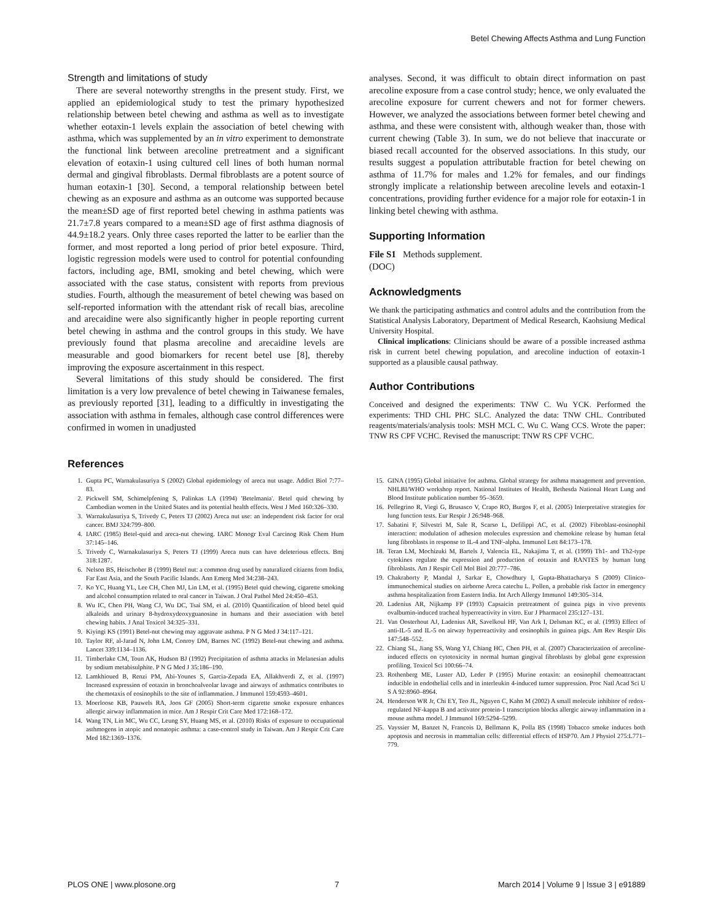Betel Chewing Affects Asthma and Lung Function
Strength and limitations of study
There are several noteworthy strengths in the present study. First, we applied an epidemiological study to test the primary hypothesized relationship between betel chewing and asthma as well as to investigate whether eotaxin-1 levels explain the association of betel chewing with asthma, which was supplemented by an in vitro experiment to demonstrate the functional link between arecoline pretreatment and a significant elevation of eotaxin-1 using cultured cell lines of both human normal dermal and gingival fibroblasts. Dermal fibroblasts are a potent source of human eotaxin-1 [30]. Second, a temporal relationship between betel chewing as an exposure and asthma as an outcome was supported because the mean±SD age of first reported betel chewing in asthma patients was 21.7±7.8 years compared to a mean±SD age of first asthma diagnosis of 44.9±18.2 years. Only three cases reported the latter to be earlier than the former, and most reported a long period of prior betel exposure. Third, logistic regression models were used to control for potential confounding factors, including age, BMI, smoking and betel chewing, which were associated with the case status, consistent with reports from previous studies. Fourth, although the measurement of betel chewing was based on self-reported information with the attendant risk of recall bias, arecoline and arecaidine were also significantly higher in people reporting current betel chewing in asthma and the control groups in this study. We have previously found that plasma arecoline and arecaidine levels are measurable and good biomarkers for recent betel use [8], thereby improving the exposure ascertainment in this respect.
Several limitations of this study should be considered. The first limitation is a very low prevalence of betel chewing in Taiwanese females, as previously reported [31], leading to a difficultly in investigating the association with asthma in females, although case control differences were confirmed in women in unadjusted
analyses. Second, it was difficult to obtain direct information on past arecoline exposure from a case control study; hence, we only evaluated the arecoline exposure for current chewers and not for former chewers. However, we analyzed the associations between former betel chewing and asthma, and these were consistent with, although weaker than, those with current chewing (Table 3). In sum, we do not believe that inaccurate or biased recall accounted for the observed associations. In this study, our results suggest a population attributable fraction for betel chewing on asthma of 11.7% for males and 1.2% for females, and our findings strongly implicate a relationship between arecoline levels and eotaxin-1 concentrations, providing further evidence for a major role for eotaxin-1 in linking betel chewing with asthma.
Supporting Information
File S1 Methods supplement.
(DOC)
Acknowledgments
We thank the participating asthmatics and control adults and the contribution from the Statistical Analysis Laboratory, Department of Medical Research, Kaohsiung Medical University Hospital.
Clinical implications: Clinicians should be aware of a possible increased asthma risk in current betel chewing population, and arecoline induction of eotaxin-1 supported as a plausible causal pathway.
Author Contributions
Conceived and designed the experiments: TNW C. Wu YCK. Performed the experiments: THD CHL PHC SLC. Analyzed the data: TNW CHL. Contributed reagents/materials/analysis tools: MSH MCL C. Wu C. Wang CCS. Wrote the paper: TNW RS CPF VCHC. Revised the manuscript: TNW RS CPF VCHC.
References
1. Gupta PC, Warnakulasuriya S (2002) Global epidemiology of areca nut usage. Addict Biol 7:77–83.
2. Pickwell SM, Schimelpfening S, Palinkas LA (1994) 'Betelmania'. Betel quid chewing by Cambodian women in the United States and its potential health effects. West J Med 160:326–330.
3. Warnakulasuriya S, Trivedy C, Peters TJ (2002) Areca nut use: an independent risk factor for oral cancer. BMJ 324:799–800.
4. IARC (1985) Betel-quid and areca-nut chewing. IARC Monogr Eval Carcinog Risk Chem Hum 37:145–146.
5. Trivedy C, Warnakulasuriya S, Peters TJ (1999) Areca nuts can have deleterious effects. Bmj 318:1287.
6. Nelson BS, Heischober B (1999) Betel nut: a common drug used by naturalized citizens from India, Far East Asia, and the South Pacific Islands. Ann Emerg Med 34:238–243.
7. Ko YC, Huang YL, Lee CH, Chen MJ, Lin LM, et al. (1995) Betel quid chewing, cigarette smoking and alcohol consumption related to oral cancer in Taiwan. J Oral Pathol Med 24:450–453.
8. Wu IC, Chen PH, Wang CJ, Wu DC, Tsai SM, et al. (2010) Quantification of blood betel quid alkaloids and urinary 8-hydroxydeoxyguanosine in humans and their association with betel chewing habits. J Anal Toxicol 34:325–331.
9. Kiyingi KS (1991) Betel-nut chewing may aggravate asthma. P N G Med J 34:117–121.
10. Taylor RF, al-Jarad N, John LM, Conroy DM, Barnes NC (1992) Betel-nut chewing and asthma. Lancet 339:1134–1136.
11. Timberlake CM, Toun AK, Hudson BJ (1992) Precipitation of asthma attacks in Melanesian adults by sodium metabisulphite. P N G Med J 35:186–190.
12. Lamkhioued B, Renzi PM, Abi-Younes S, Garcia-Zepada EA, Allakhverdi Z, et al. (1997) Increased expression of eotaxin in bronchoalveolar lavage and airways of asthmatics contributes to the chemotaxis of eosinophils to the site of inflammation. J Immunol 159:4593–4601.
13. Moerloose KB, Pauwels RA, Joos GF (2005) Short-term cigarette smoke exposure enhances allergic airway inflammation in mice. Am J Respir Crit Care Med 172:168–172.
14. Wang TN, Lin MC, Wu CC, Leung SY, Huang MS, et al. (2010) Risks of exposure to occupational asthmogens in atopic and nonatopic asthma: a case-control study in Taiwan. Am J Respir Crit Care Med 182:1369–1376.
15. GINA (1995) Global initiative for asthma. Global strategy for asthma management and prevention. NHLBI/WHO workshop report. National Institutes of Health, Bethesda National Heart Lung and Blood Institute publication number 95–3659.
16. Pellegrino R, Viegi G, Brusasco V, Crapo RO, Burgos F, et al. (2005) Interpretative strategies for lung function tests. Eur Respir J 26:948–968.
17. Sabatini F, Silvestri M, Sale R, Scarso L, Defilippi AC, et al. (2002) Fibroblast-eosinophil interaction: modulation of adhesion molecules expression and chemokine release by human fetal lung fibroblasts in response to IL-4 and TNF-alpha. Immunol Lett 84:173–178.
18. Teran LM, Mochizuki M, Bartels J, Valencia EL, Nakajima T, et al. (1999) Th1- and Th2-type cytokines regulate the expression and production of eotaxin and RANTES by human lung fibroblasts. Am J Respir Cell Mol Biol 20:777–786.
19. Chakraborty P, Mandal J, Sarkar E, Chowdhury I, Gupta-Bhattacharya S (2009) Clinico-immunochemical studies on airborne Areca catechu L. Pollen, a probable risk factor in emergency asthma hospitalization from Eastern India. Int Arch Allergy Immunol 149:305–314.
20. Ladenius AR, Nijkamp FP (1993) Capsaicin pretreatment of guinea pigs in vivo prevents ovalbumin-induced tracheal hyperreactivity in vitro. Eur J Pharmacol 235:127–131.
21. Van Oosterhout AJ, Ladenius AR, Savelkoul HF, Van Ark I, Delsman KC, et al. (1993) Effect of anti-IL-5 and IL-5 on airway hyperreactivity and eosinophils in guinea pigs. Am Rev Respir Dis 147:548–552.
22. Chiang SL, Jiang SS, Wang YJ, Chiang HC, Chen PH, et al. (2007) Characterization of arecoline-induced effects on cytotoxicity in normal human gingival fibroblasts by global gene expression profiling. Toxicol Sci 100:66–74.
23. Rothenberg ME, Luster AD, Leder P (1995) Murine eotaxin: an eosinophil chemoattractant inducible in endothelial cells and in interleukin 4-induced tumor suppression. Proc Natl Acad Sci U S A 92:8960–8964.
24. Henderson WR Jr, Chi EY, Teo JL, Nguyen C, Kahn M (2002) A small molecule inhibitor of redox-regulated NF-kappa B and activator protein-1 transcription blocks allergic airway inflammation in a mouse asthma model. J Immunol 169:5294–5299.
25. Vayssier M, Banzet N, Francois D, Bellmann K, Polla BS (1998) Tobacco smoke induces both apoptosis and necrosis in mammalian cells: differential effects of HSP70. Am J Physiol 275:L771–779.
PLOS ONE | www.plosone.org 7 March 2014 | Volume 9 | Issue 3 | e91889